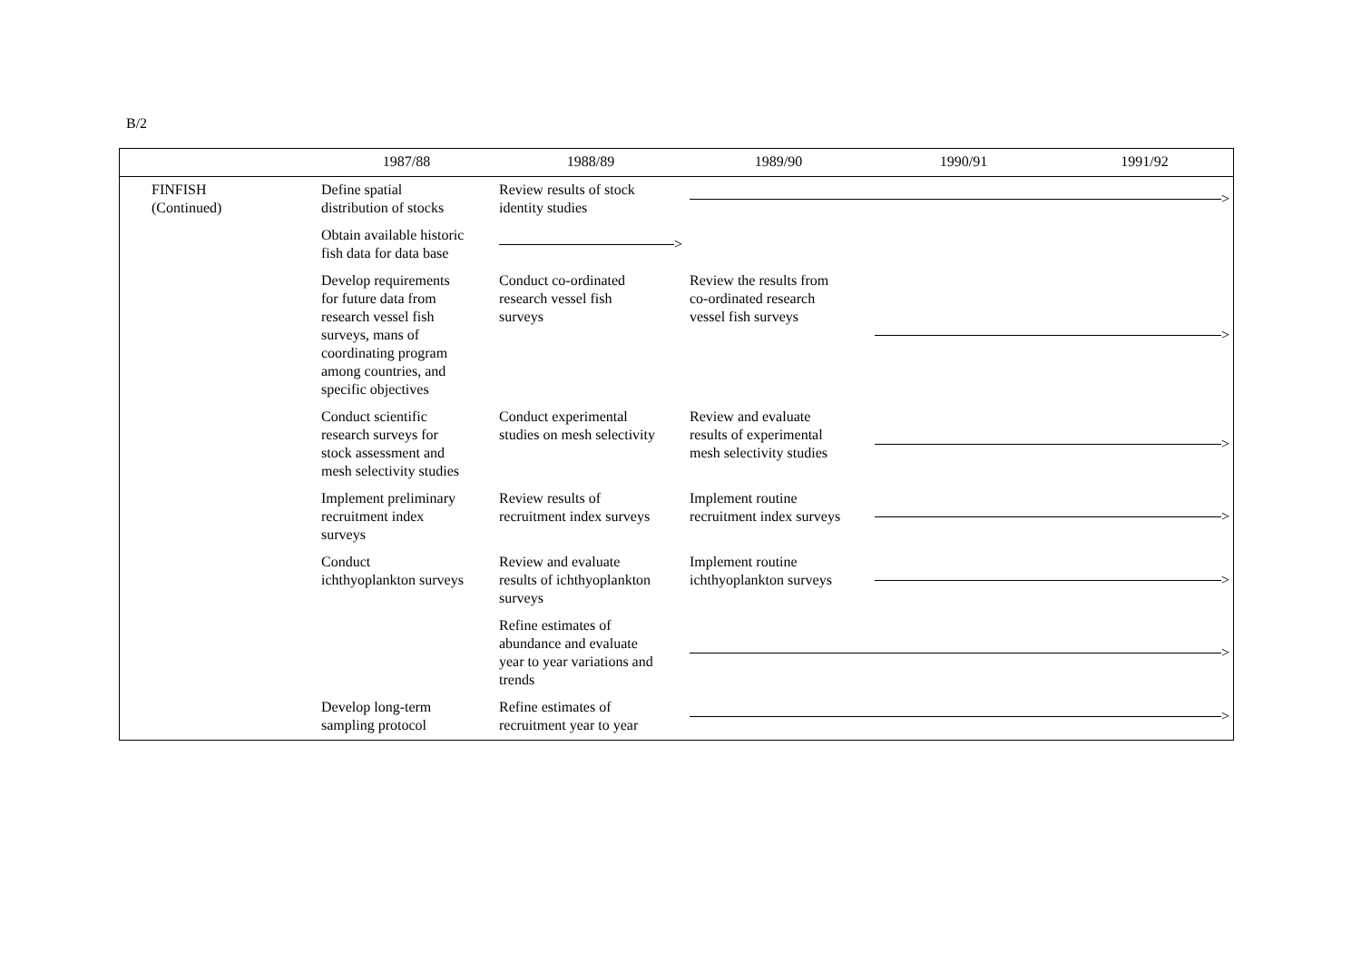B/2
| | 1987/88 | 1988/89 | 1989/90 | 1990/91 | 1991/92 |
| --- | --- | --- | --- | --- | --- |
| FINFISH (Continued) | Define spatial distribution of stocks | Review results of stock identity studies | > | | |
| | Obtain available historic fish data for data base | > | | | |
| | Develop requirements for future data from research vessel fish surveys, mans of coordinating program among countries, and specific objectives | Conduct co-ordinated research vessel fish surveys | Review the results from co-ordinated research vessel fish surveys | > | |
| | Conduct scientific research surveys for stock assessment and mesh selectivity studies | Conduct experimental studies on mesh selectivity | Review and evaluate results of experimental mesh selectivity studies | > | |
| | Implement preliminary recruitment index surveys | Review results of recruitment index surveys | Implement routine recruitment index surveys | > | |
| | Conduct ichthyoplankton surveys | Review and evaluate results of ichthyoplankton surveys | Implement routine ichthyoplankton surveys | > | |
| | | Refine estimates of abundance and evaluate year to year variations and trends | > | | |
| | Develop long-term sampling protocol | Refine estimates of recruitment year to year | > | | |